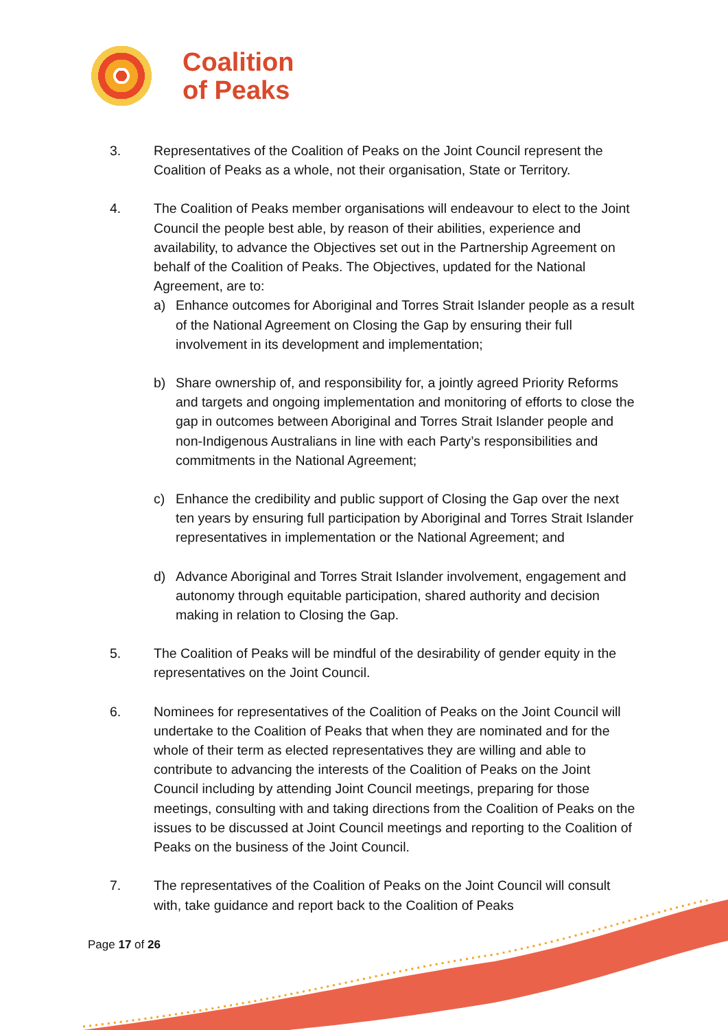Coalition
of Peaks
3. Representatives of the Coalition of Peaks on the Joint Council represent the Coalition of Peaks as a whole, not their organisation, State or Territory.
4. The Coalition of Peaks member organisations will endeavour to elect to the Joint Council the people best able, by reason of their abilities, experience and availability, to advance the Objectives set out in the Partnership Agreement on behalf of the Coalition of Peaks. The Objectives, updated for the National Agreement, are to:
a) Enhance outcomes for Aboriginal and Torres Strait Islander people as a result of the National Agreement on Closing the Gap by ensuring their full involvement in its development and implementation;
b) Share ownership of, and responsibility for, a jointly agreed Priority Reforms and targets and ongoing implementation and monitoring of efforts to close the gap in outcomes between Aboriginal and Torres Strait Islander people and non-Indigenous Australians in line with each Party’s responsibilities and commitments in the National Agreement;
c) Enhance the credibility and public support of Closing the Gap over the next ten years by ensuring full participation by Aboriginal and Torres Strait Islander representatives in implementation or the National Agreement; and
d) Advance Aboriginal and Torres Strait Islander involvement, engagement and autonomy through equitable participation, shared authority and decision making in relation to Closing the Gap.
5. The Coalition of Peaks will be mindful of the desirability of gender equity in the representatives on the Joint Council.
6. Nominees for representatives of the Coalition of Peaks on the Joint Council will undertake to the Coalition of Peaks that when they are nominated and for the whole of their term as elected representatives they are willing and able to contribute to advancing the interests of the Coalition of Peaks on the Joint Council including by attending Joint Council meetings, preparing for those meetings, consulting with and taking directions from the Coalition of Peaks on the issues to be discussed at Joint Council meetings and reporting to the Coalition of Peaks on the business of the Joint Council.
7. The representatives of the Coalition of Peaks on the Joint Council will consult with, take guidance and report back to the Coalition of Peaks
Page 17 of 26